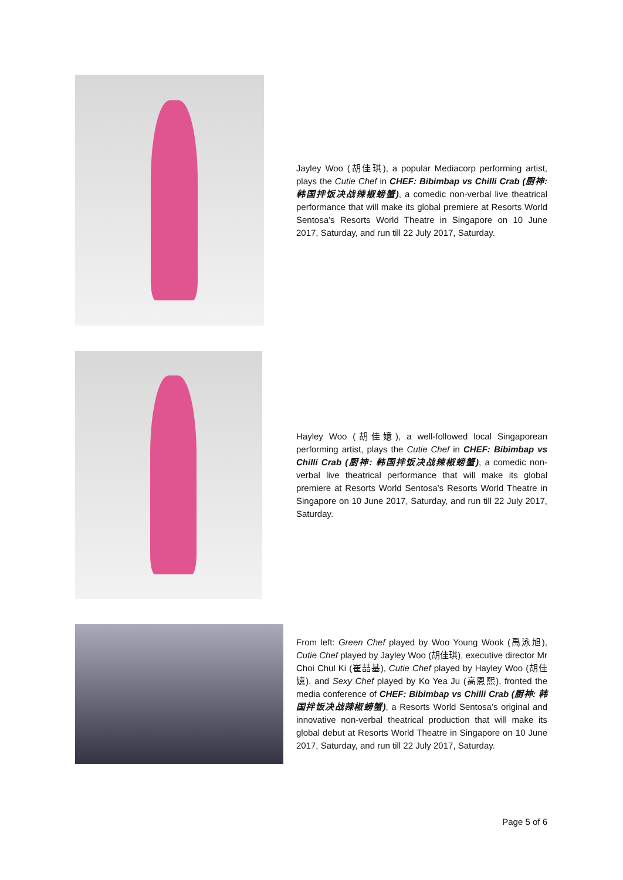Jayley Woo (胡佳琪), a popular Mediacorp performing artist, plays the Cutie Chef in CHEF: Bibimbap vs Chilli Crab (厨神: 韩国拌饭决战辣椒螃蟹), a comedic non-verbal live theatrical performance that will make its global premiere at Resorts World Sentosa’s Resorts World Theatre in Singapore on 10 June 2017, Saturday, and run till 22 July 2017, Saturday.
Hayley Woo (胡佳嬑), a well-followed local Singaporean performing artist, plays the Cutie Chef in CHEF: Bibimbap vs Chilli Crab (厨神: 韩国拌饭决战辣椒螃蟹), a comedic non-verbal live theatrical performance that will make its global premiere at Resorts World Sentosa’s Resorts World Theatre in Singapore on 10 June 2017, Saturday, and run till 22 July 2017, Saturday.
From left: Green Chef played by Woo Young Wook (禹泳旭), Cutie Chef played by Jayley Woo (胡佳琪), executive director Mr Choi Chul Ki (崔喆基), Cutie Chef played by Hayley Woo (胡佳嬑), and Sexy Chef played by Ko Yea Ju (高恩熙), fronted the media conference of CHEF: Bibimbap vs Chilli Crab (厨神: 韩国拌饭决战辣椒螃蟹), a Resorts World Sentosa’s original and innovative non-verbal theatrical production that will make its global debut at Resorts World Theatre in Singapore on 10 June 2017, Saturday, and run till 22 July 2017, Saturday.
Page 5 of 6